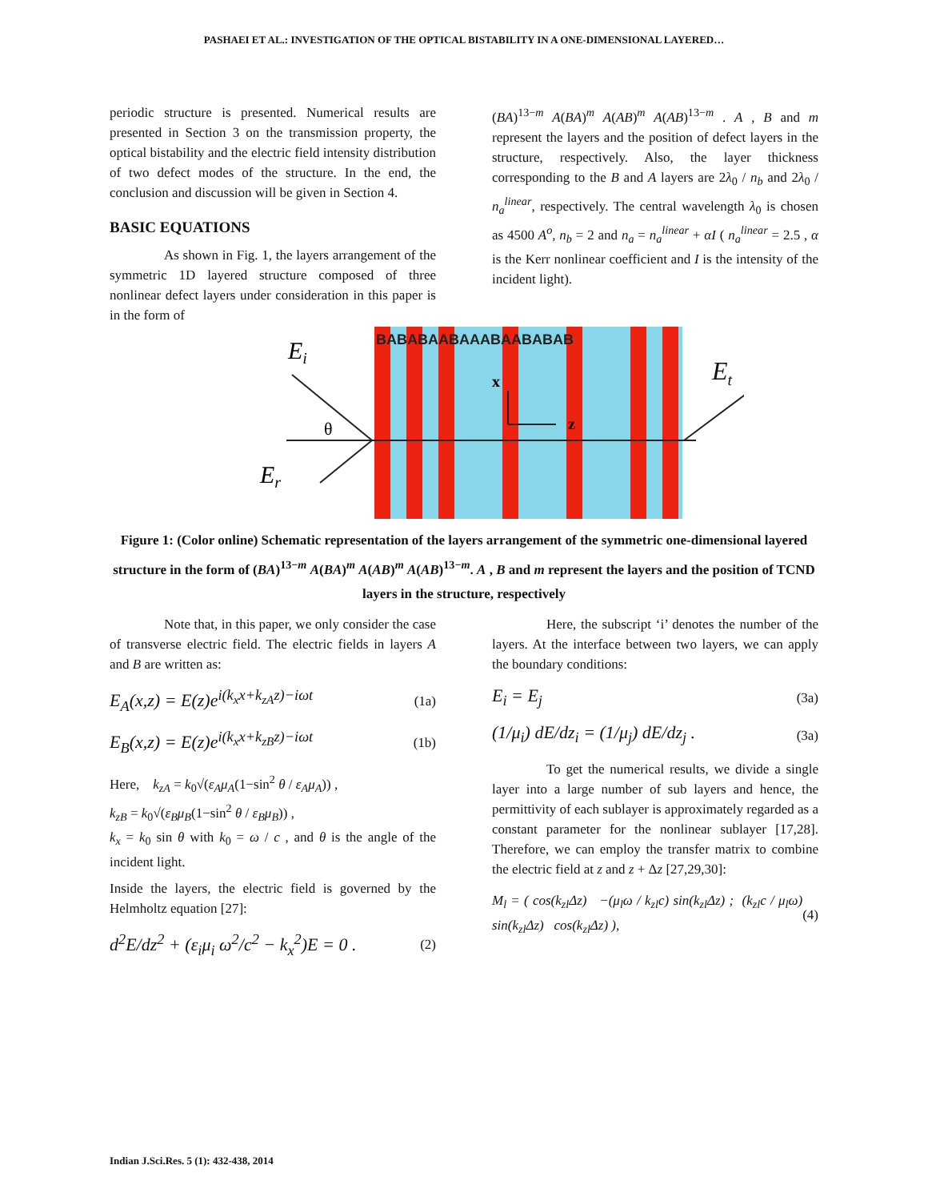PASHAEI ET AL.: INVESTIGATION OF THE OPTICAL BISTABILITY IN A ONE-DIMENSIONAL LAYERED…
periodic structure is presented. Numerical results are presented in Section 3 on the transmission property, the optical bistability and the electric field intensity distribution of two defect modes of the structure. In the end, the conclusion and discussion will be given in Section 4.
BASIC EQUATIONS
As shown in Fig. 1, the layers arrangement of the symmetric 1D layered structure composed of three nonlinear defect layers under consideration in this paper is in the form of
(BA)<sup>13−m</sup> A(BA)<sup>m</sup> A(AB)<sup>m</sup> A(AB)<sup>13−m</sup> . A , B and m represent the layers and the position of defect layers in the structure, respectively. Also, the layer thickness corresponding to the B and A layers are 2λ<sub>0</sub> / n<sub>b</sub> and 2λ<sub>0</sub> / n<sub>a</sub><sup>linear</sup>, respectively. The central wavelength λ<sub>0</sub> is chosen as 4500 A<sup>o</sup>, n<sub>b</sub> = 2 and n<sub>a</sub> = n<sub>a</sub><sup>linear</sup> + αI ( n<sub>a</sub><sup>linear</sup> = 2.5 , α is the Kerr nonlinear coefficient and I is the intensity of the incident light).
BABABAABAAABAABABAB
x
z
θ
Ei
Er
E<sub>t</sub>
Figure 1: (Color online) Schematic representation of the layers arrangement of the symmetric one-dimensional layered structure in the form of (BA)<sup>13−m</sup> A(BA)<sup>m</sup> A(AB)<sup>m</sup> A(AB)<sup>13−m</sup>. A , B and m represent the layers and the position of TCND layers in the structure, respectively
Note that, in this paper, we only consider the case of transverse electric field. The electric fields in layers A and B are written as:
E<sub>A</sub>(x,z) = E(z)e<sup>i(k<sub>x</sub>x+k<sub>zA</sub>z)−iωt</sup> (1a)
E<sub>B</sub>(x,z) = E(z)e<sup>i(k<sub>x</sub>x+k<sub>zB</sub>z)−iωt</sup> (1b)
Here, k<sub>zA</sub> = k<sub>0</sub>√(ε<sub>A</sub>μ<sub>A</sub>(1−sin<sup>2</sup> θ / ε<sub>A</sub>μ<sub>A</sub>)) ,
k<sub>zB</sub> = k<sub>0</sub>√(ε<sub>B</sub>μ<sub>B</sub>(1−sin<sup>2</sup> θ / ε<sub>B</sub>μ<sub>B</sub>)) ,
k<sub>x</sub> = k<sub>0</sub> sin θ with k<sub>0</sub> = ω / c , and θ is the angle of the incident light.
Inside the layers, the electric field is governed by the Helmholtz equation [27]:
d<sup>2</sup>E/dz<sup>2</sup> + (ε<sub>i</sub>μ<sub>i</sub> ω<sup>2</sup>/c<sup>2</sup> − k<sub>x</sub><sup>2</sup>)E = 0 . (2)
Here, the subscript ‘i’ denotes the number of the layers. At the interface between two layers, we can apply the boundary conditions:
E<sub>i</sub> = E<sub>j</sub> (3a)
(1/μ<sub>i</sub>) dE/dz<sub>i</sub> = (1/μ<sub>j</sub>) dE/dz<sub>j</sub> . (3a)
To get the numerical results, we divide a single layer into a large number of sub layers and hence, the permittivity of each sublayer is approximately regarded as a constant parameter for the nonlinear sublayer [17,28]. Therefore, we can employ the transfer matrix to combine the electric field at z and z + Δz [27,29,30]:
M<sub>l</sub> = ( cos(k<sub>zl</sub>Δz) −(μ<sub>l</sub>ω / k<sub>zl</sub>c) sin(k<sub>zl</sub>Δz) ; (k<sub>zl</sub>c / μ<sub>l</sub>ω) sin(k<sub>zl</sub>Δz) cos(k<sub>zl</sub>Δz) ), (4)
Indian J.Sci.Res. 5 (1): 432-438, 2014